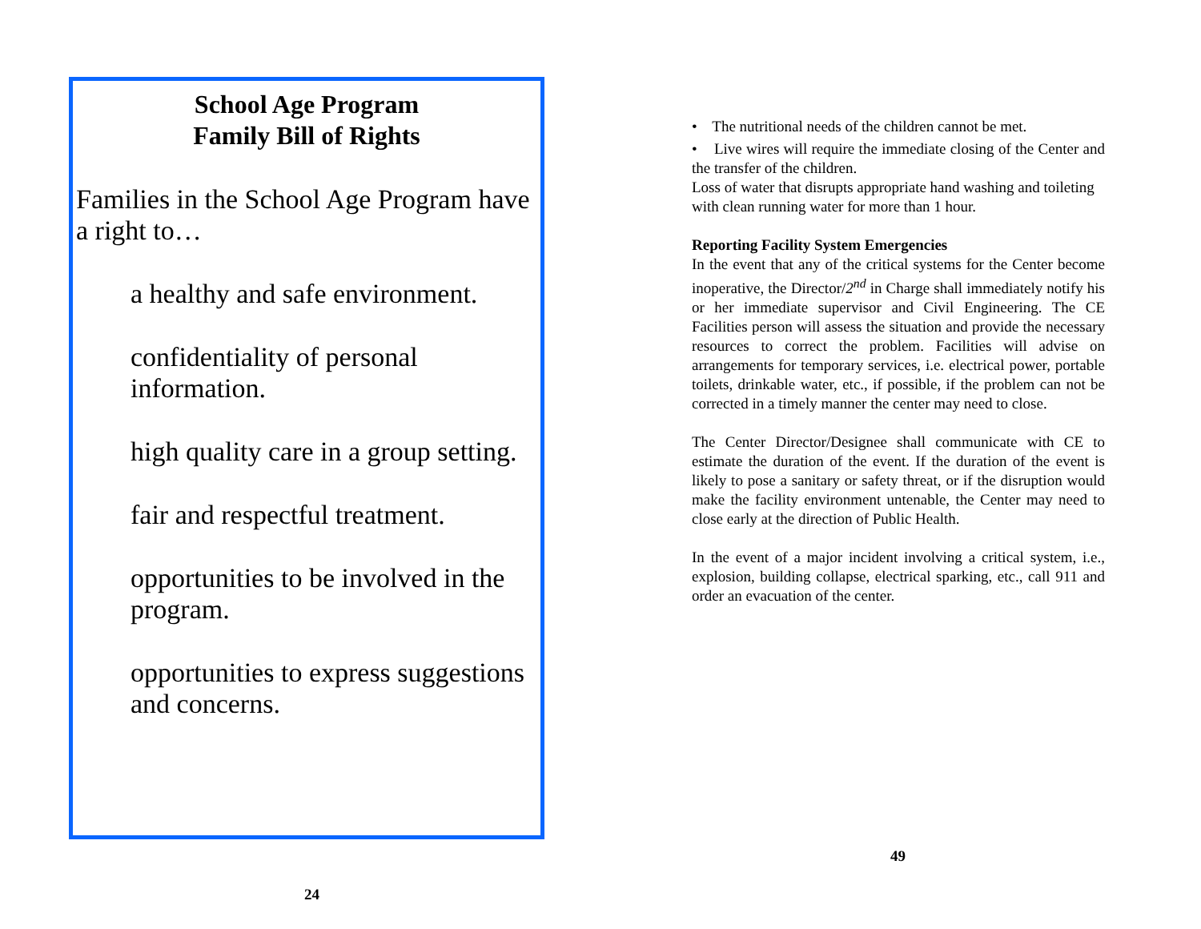School Age Program
Family Bill of Rights
Families in the School Age Program have a right to…
a healthy and safe environment.
confidentiality of personal information.
high quality care in a group setting.
fair and respectful treatment.
opportunities to be involved in the program.
opportunities to express suggestions and concerns.
24
• The nutritional needs of the children cannot be met.
• Live wires will require the immediate closing of the Center and the transfer of the children.
Loss of water that disrupts appropriate hand washing and toileting with clean running water for more than 1 hour.
Reporting Facility System Emergencies
In the event that any of the critical systems for the Center become inoperative, the Director/2<sup>nd</sup> in Charge shall immediately notify his or her immediate supervisor and Civil Engineering. The CE Facilities person will assess the situation and provide the necessary resources to correct the problem. Facilities will advise on arrangements for temporary services, i.e. electrical power, portable toilets, drinkable water, etc., if possible, if the problem can not be corrected in a timely manner the center may need to close.
The Center Director/Designee shall communicate with CE to estimate the duration of the event. If the duration of the event is likely to pose a sanitary or safety threat, or if the disruption would make the facility environment untenable, the Center may need to close early at the direction of Public Health.
In the event of a major incident involving a critical system, i.e., explosion, building collapse, electrical sparking, etc., call 911 and order an evacuation of the center.
49